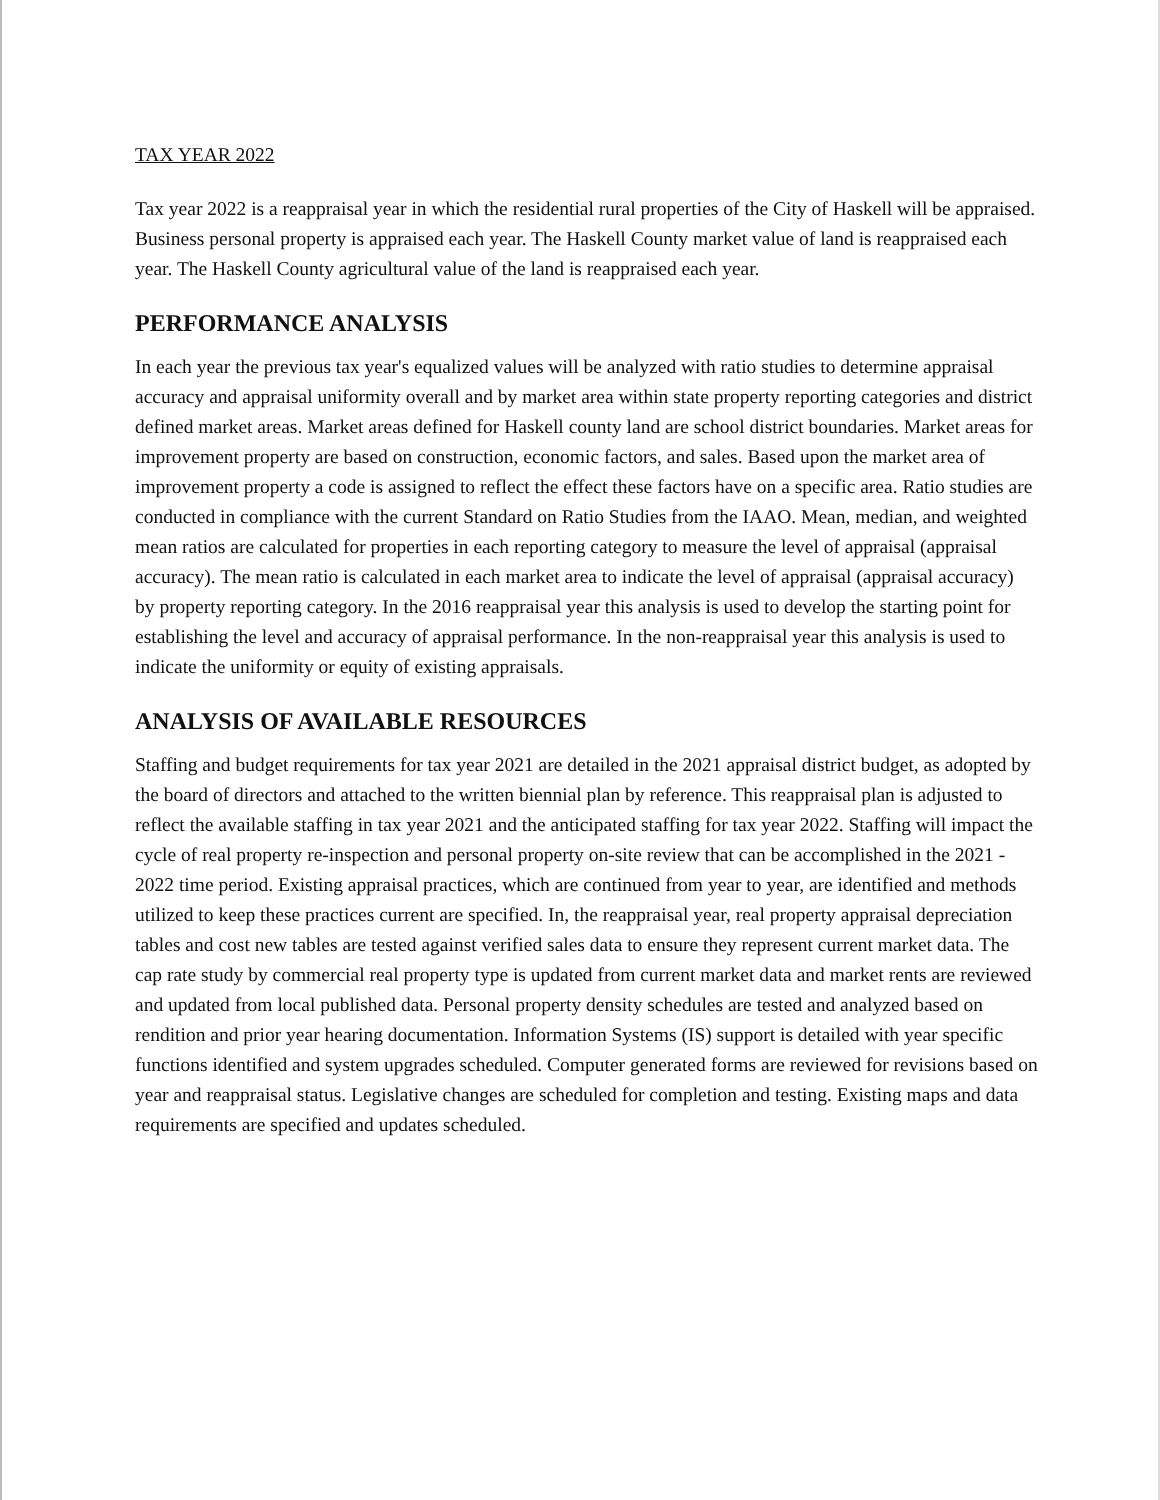TAX YEAR 2022
Tax year 2022 is a reappraisal year in which the residential rural properties of the City of Haskell will be appraised. Business personal property is appraised each year. The Haskell County market value of land is reappraised each year. The Haskell County agricultural value of the land is reappraised each year.
PERFORMANCE ANALYSIS
In each year the previous tax year's equalized values will be analyzed with ratio studies to determine appraisal accuracy and appraisal uniformity overall and by market area within state property reporting categories and district defined market areas. Market areas defined for Haskell county land are school district boundaries. Market areas for improvement property are based on construction, economic factors, and sales. Based upon the market area of improvement property a code is assigned to reflect the effect these factors have on a specific area. Ratio studies are conducted in compliance with the current Standard on Ratio Studies from the IAAO. Mean, median, and weighted mean ratios are calculated for properties in each reporting category to measure the level of appraisal (appraisal accuracy). The mean ratio is calculated in each market area to indicate the level of appraisal (appraisal accuracy) by property reporting category. In the 2016 reappraisal year this analysis is used to develop the starting point for establishing the level and accuracy of appraisal performance. In the non-reappraisal year this analysis is used to indicate the uniformity or equity of existing appraisals.
ANALYSIS OF AVAILABLE RESOURCES
Staffing and budget requirements for tax year 2021 are detailed in the 2021 appraisal district budget, as adopted by the board of directors and attached to the written biennial plan by reference. This reappraisal plan is adjusted to reflect the available staffing in tax year 2021 and the anticipated staffing for tax year 2022. Staffing will impact the cycle of real property re-inspection and personal property on-site review that can be accomplished in the 2021 - 2022 time period. Existing appraisal practices, which are continued from year to year, are identified and methods utilized to keep these practices current are specified. In, the reappraisal year, real property appraisal depreciation tables and cost new tables are tested against verified sales data to ensure they represent current market data. The cap rate study by commercial real property type is updated from current market data and market rents are reviewed and updated from local published data. Personal property density schedules are tested and analyzed based on rendition and prior year hearing documentation. Information Systems (IS) support is detailed with year specific functions identified and system upgrades scheduled. Computer generated forms are reviewed for revisions based on year and reappraisal status. Legislative changes are scheduled for completion and testing. Existing maps and data requirements are specified and updates scheduled.